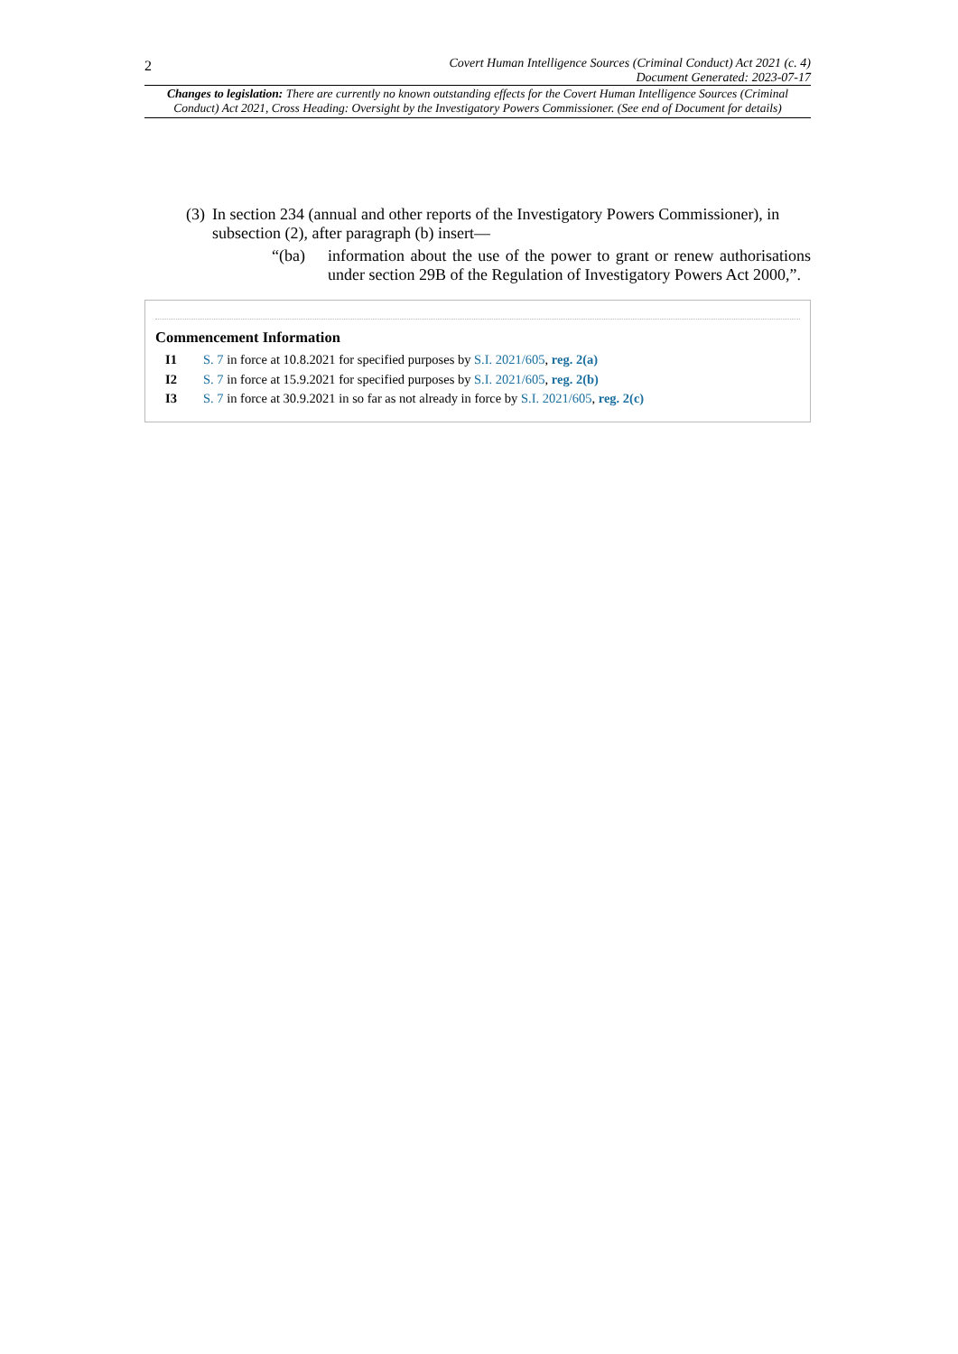2 Covert Human Intelligence Sources (Criminal Conduct) Act 2021 (c. 4)
Document Generated: 2023-07-17
Changes to legislation: There are currently no known outstanding effects for the Covert Human Intelligence Sources (Criminal Conduct) Act 2021, Cross Heading: Oversight by the Investigatory Powers Commissioner. (See end of Document for details)
(3) In section 234 (annual and other reports of the Investigatory Powers Commissioner), in subsection (2), after paragraph (b) insert—
“(ba) information about the use of the power to grant or renew authorisations under section 29B of the Regulation of Investigatory Powers Act 2000,”.
Commencement Information
I1 S. 7 in force at 10.8.2021 for specified purposes by S.I. 2021/605, reg. 2(a)
I2 S. 7 in force at 15.9.2021 for specified purposes by S.I. 2021/605, reg. 2(b)
I3 S. 7 in force at 30.9.2021 in so far as not already in force by S.I. 2021/605, reg. 2(c)